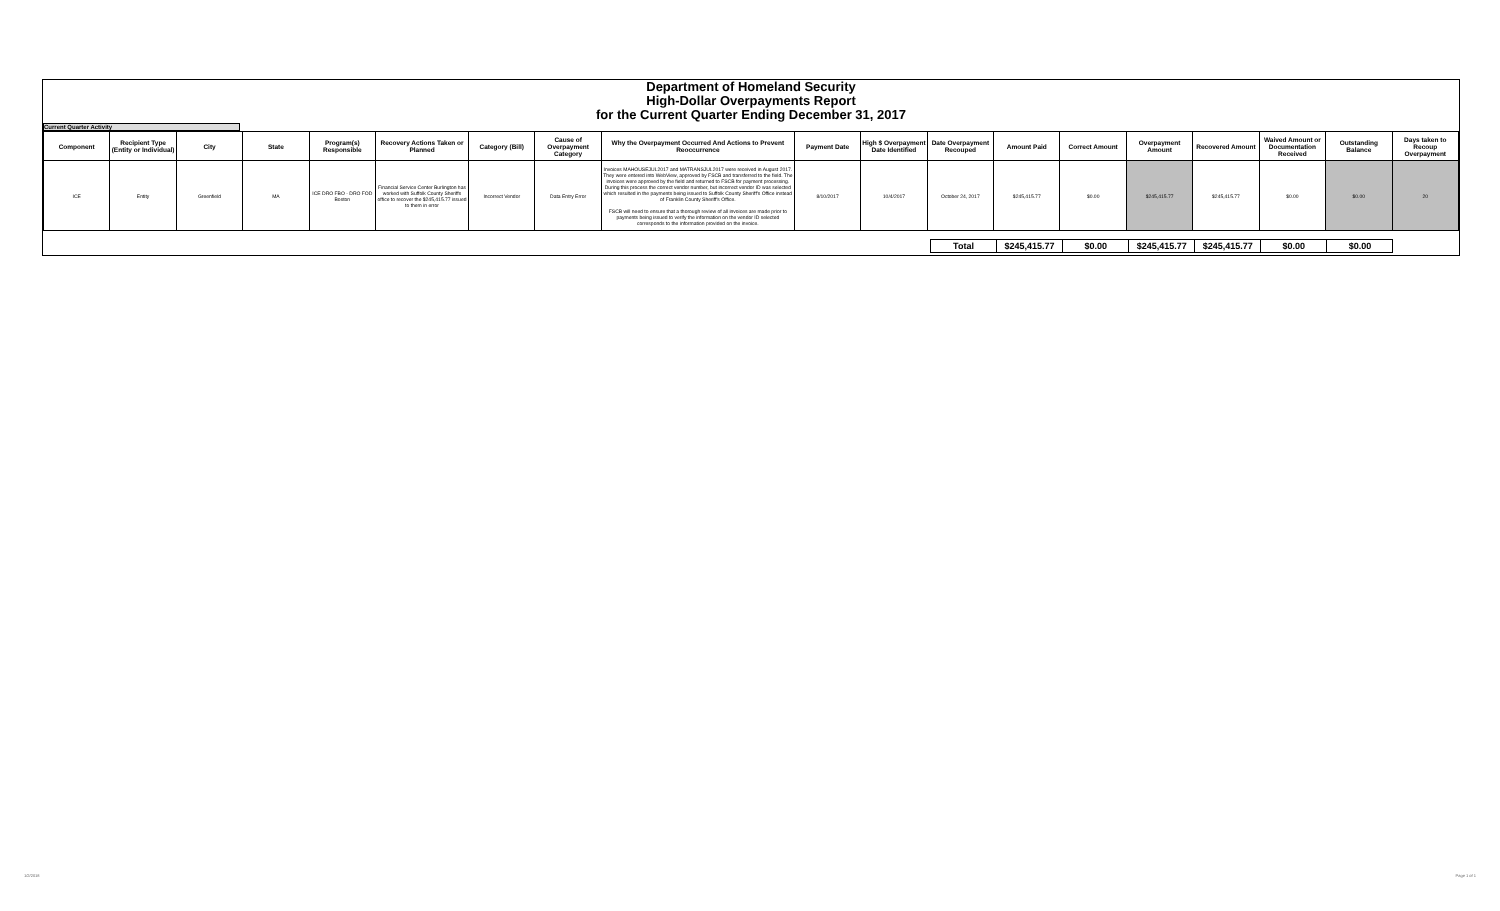Department of Homeland Security
High-Dollar Overpayments Report
for the Current Quarter Ending December 31, 2017
Current Quarter Activity
| Component | Recipient Type (Entity or Individual) | City | State | Program(s) Responsible | Recovery Actions Taken or Planned | Category (Bill) | Cause of Overpayment Category | Why the Overpayment Occurred And Actions to Prevent Reoccurrence | Payment Date | High $ Overpayment Date Identified | Date Overpayment Recouped | Amount Paid | Correct Amount | Overpayment Amount | Recovered Amount | Waived Amount or Documentation Received | Outstanding Balance | Days taken to Recoup Overpayment |
| --- | --- | --- | --- | --- | --- | --- | --- | --- | --- | --- | --- | --- | --- | --- | --- | --- | --- | --- |
| ICE | Entity | Greenfield | MA | ICE DRO FBO - DRO FOD Boston | Financial Service Center Burlington has worked with Suffolk County Sheriffs office to recover the $245,415.77 issued to them in error | Incorrect Vendor | Data Entry Error | Invoices MAHOUSEJUL2017 and MATRANSJUL2017 were received in August 2017. They were entered into WebView, approved by FSCB and transferred to the field. The invoices were approved by the field and returned to FSCB for payment processing. During this process the correct vendor number, but incorrect vendor ID was selected which resulted in the payments being issued to Suffolk County Sheriff's Office instead of Franklin County Sheriff's Office. FSCB will need to ensure that a thorough review of all invoices are made prior to payments being issued to verify the information on the vendor ID selected corresponds to the information provided on the invoice. | 8/10/2017 | 10/4/2017 | October 24, 2017 | $245,415.77 | $0.00 | $245,415.77 | $245,415.77 | $0.00 | $0.00 | 20 |
| | Total | $245,415.77 | $0.00 | $245,415.77 | $245,415.77 | $0.00 | $0.00 | |
1/2/2018 Page 1 of 1